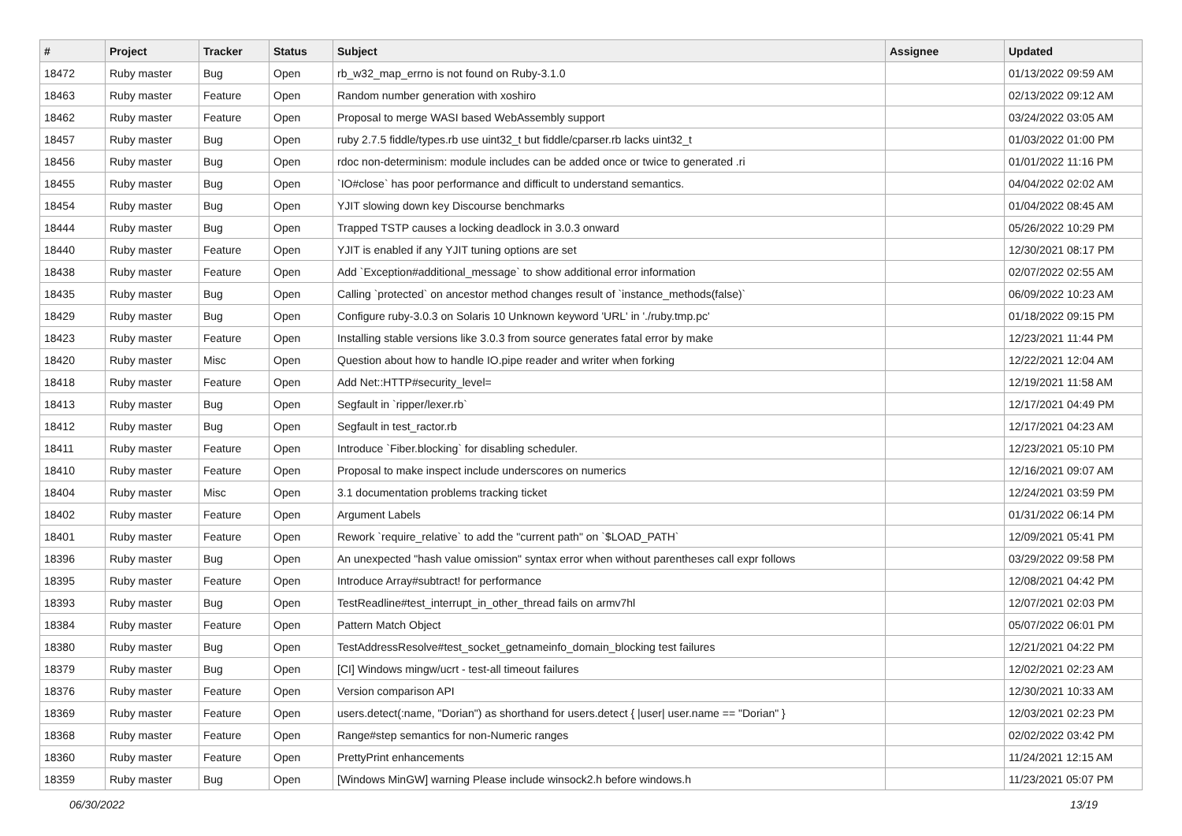| # | Project | Tracker | Status | Subject | Assignee | Updated |
| --- | --- | --- | --- | --- | --- | --- |
| 18472 | Ruby master | Bug | Open | rb_w32_map_errno is not found on Ruby-3.1.0 | | 01/13/2022 09:59 AM |
| 18463 | Ruby master | Feature | Open | Random number generation with xoshiro | | 02/13/2022 09:12 AM |
| 18462 | Ruby master | Feature | Open | Proposal to merge WASI based WebAssembly support | | 03/24/2022 03:05 AM |
| 18457 | Ruby master | Bug | Open | ruby 2.7.5 fiddle/types.rb use uint32_t but fiddle/cparser.rb lacks uint32_t | | 01/03/2022 01:00 PM |
| 18456 | Ruby master | Bug | Open | rdoc non-determinism: module includes can be added once or twice to generated .ri | | 01/01/2022 11:16 PM |
| 18455 | Ruby master | Bug | Open | `IO#close` has poor performance and difficult to understand semantics. | | 04/04/2022 02:02 AM |
| 18454 | Ruby master | Bug | Open | YJIT slowing down key Discourse benchmarks | | 01/04/2022 08:45 AM |
| 18444 | Ruby master | Bug | Open | Trapped TSTP causes a locking deadlock in 3.0.3 onward | | 05/26/2022 10:29 PM |
| 18440 | Ruby master | Feature | Open | YJIT is enabled if any YJIT tuning options are set | | 12/30/2021 08:17 PM |
| 18438 | Ruby master | Feature | Open | Add `Exception#additional_message` to show additional error information | | 02/07/2022 02:55 AM |
| 18435 | Ruby master | Bug | Open | Calling `protected` on ancestor method changes result of `instance_methods(false)` | | 06/09/2022 10:23 AM |
| 18429 | Ruby master | Bug | Open | Configure ruby-3.0.3 on Solaris 10 Unknown keyword 'URL' in './ruby.tmp.pc' | | 01/18/2022 09:15 PM |
| 18423 | Ruby master | Feature | Open | Installing stable versions like 3.0.3 from source generates fatal error by make | | 12/23/2021 11:44 PM |
| 18420 | Ruby master | Misc | Open | Question about how to handle IO.pipe reader and writer when forking | | 12/22/2021 12:04 AM |
| 18418 | Ruby master | Feature | Open | Add Net::HTTP#security_level= | | 12/19/2021 11:58 AM |
| 18413 | Ruby master | Bug | Open | Segfault in `ripper/lexer.rb` | | 12/17/2021 04:49 PM |
| 18412 | Ruby master | Bug | Open | Segfault in test_ractor.rb | | 12/17/2021 04:23 AM |
| 18411 | Ruby master | Feature | Open | Introduce `Fiber.blocking` for disabling scheduler. | | 12/23/2021 05:10 PM |
| 18410 | Ruby master | Feature | Open | Proposal to make inspect include underscores on numerics | | 12/16/2021 09:07 AM |
| 18404 | Ruby master | Misc | Open | 3.1 documentation problems tracking ticket | | 12/24/2021 03:59 PM |
| 18402 | Ruby master | Feature | Open | Argument Labels | | 01/31/2022 06:14 PM |
| 18401 | Ruby master | Feature | Open | Rework `require_relative` to add the "current path" on `$LOAD_PATH` | | 12/09/2021 05:41 PM |
| 18396 | Ruby master | Bug | Open | An unexpected "hash value omission" syntax error when without parentheses call expr follows | | 03/29/2022 09:58 PM |
| 18395 | Ruby master | Feature | Open | Introduce Array#subtract! for performance | | 12/08/2021 04:42 PM |
| 18393 | Ruby master | Bug | Open | TestReadline#test_interrupt_in_other_thread fails on armv7hl | | 12/07/2021 02:03 PM |
| 18384 | Ruby master | Feature | Open | Pattern Match Object | | 05/07/2022 06:01 PM |
| 18380 | Ruby master | Bug | Open | TestAddressResolve#test_socket_getnameinfo_domain_blocking test failures | | 12/21/2021 04:22 PM |
| 18379 | Ruby master | Bug | Open | [CI] Windows mingw/ucrt - test-all timeout failures | | 12/02/2021 02:23 AM |
| 18376 | Ruby master | Feature | Open | Version comparison API | | 12/30/2021 10:33 AM |
| 18369 | Ruby master | Feature | Open | users.detect(:name, "Dorian") as shorthand for users.detect { /user/ user.name == "Dorian" } | | 12/03/2021 02:23 PM |
| 18368 | Ruby master | Feature | Open | Range#step semantics for non-Numeric ranges | | 02/02/2022 03:42 PM |
| 18360 | Ruby master | Feature | Open | PrettyPrint enhancements | | 11/24/2021 12:15 AM |
| 18359 | Ruby master | Bug | Open | [Windows MinGW] warning Please include winsock2.h before windows.h | | 11/23/2021 05:07 PM |
06/30/2022 13/19